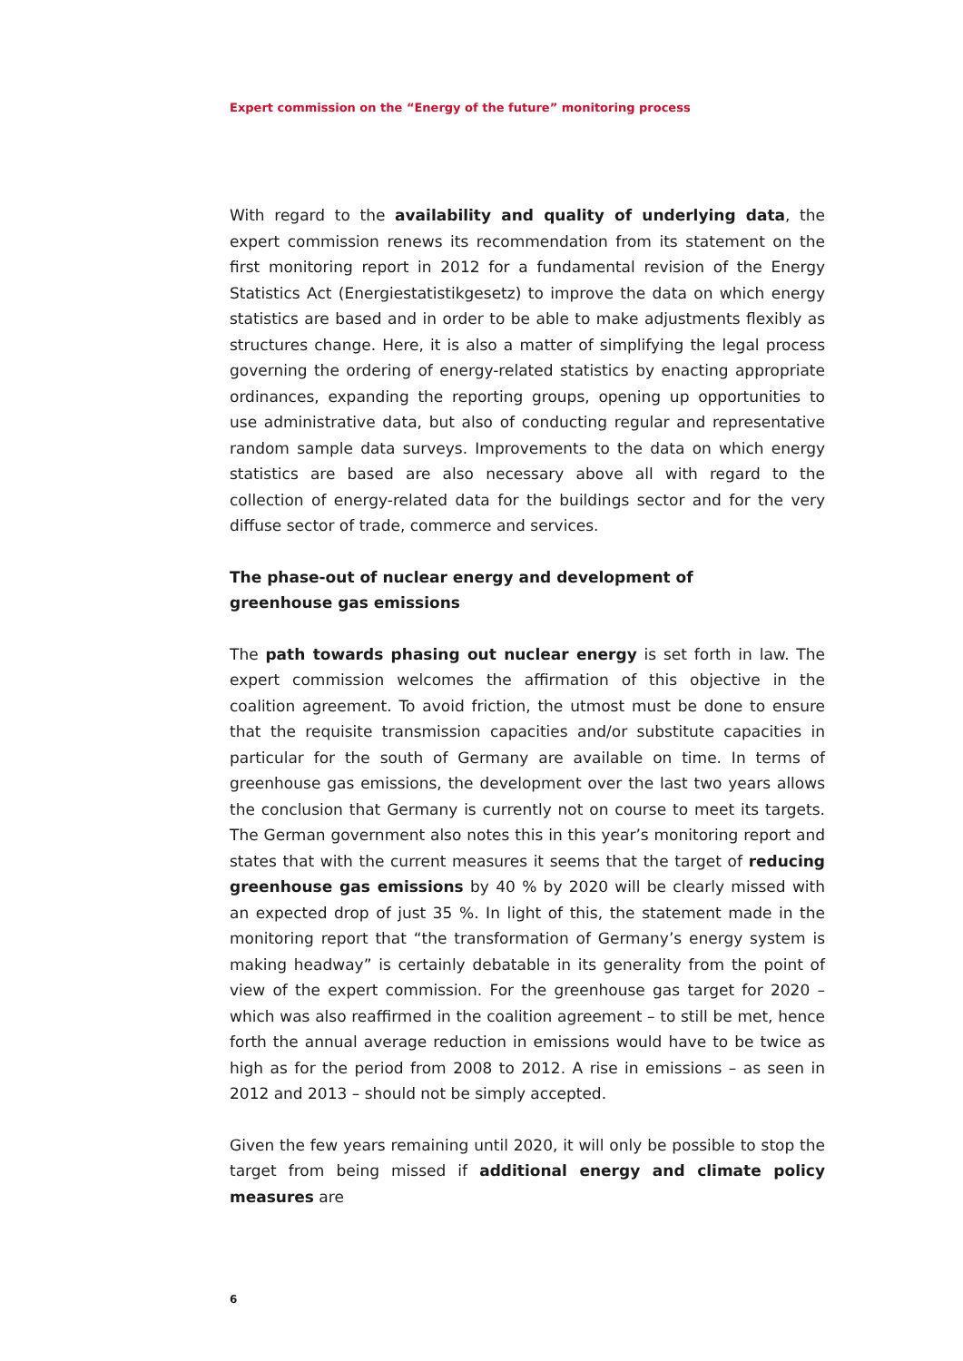Expert commission on the “Energy of the future” monitoring process
With regard to the availability and quality of underlying data, the expert commission renews its recommendation from its statement on the first monitoring report in 2012 for a fundamental revision of the Energy Statistics Act (Energiestatistikgesetz) to improve the data on which energy statistics are based and in order to be able to make adjustments flexibly as structures change. Here, it is also a matter of simplifying the legal process governing the ordering of energy-related statistics by enacting appropriate ordinances, expanding the reporting groups, opening up opportunities to use administrative data, but also of conducting regular and representative random sample data surveys. Improvements to the data on which energy statistics are based are also necessary above all with regard to the collection of energy-related data for the buildings sector and for the very diffuse sector of trade, commerce and services.
The phase-out of nuclear energy and development of
greenhouse gas emissions
The path towards phasing out nuclear energy is set forth in law. The expert commission welcomes the affirmation of this objective in the coalition agreement. To avoid friction, the utmost must be done to ensure that the requisite transmission capacities and/or substitute capacities in particular for the south of Germany are available on time. In terms of greenhouse gas emissions, the development over the last two years allows the conclusion that Germany is currently not on course to meet its targets. The German government also notes this in this year’s monitoring report and states that with the current measures it seems that the target of reducing greenhouse gas emissions by 40 % by 2020 will be clearly missed with an expected drop of just 35 %. In light of this, the statement made in the monitoring report that “the transformation of Germany’s energy system is making headway” is certainly debatable in its generality from the point of view of the expert commission. For the greenhouse gas target for 2020 – which was also reaffirmed in the coalition agreement – to still be met, hence forth the annual average reduction in emissions would have to be twice as high as for the period from 2008 to 2012. A rise in emissions – as seen in 2012 and 2013 – should not be simply accepted.
Given the few years remaining until 2020, it will only be possible to stop the target from being missed if additional energy and climate policy measures are
6